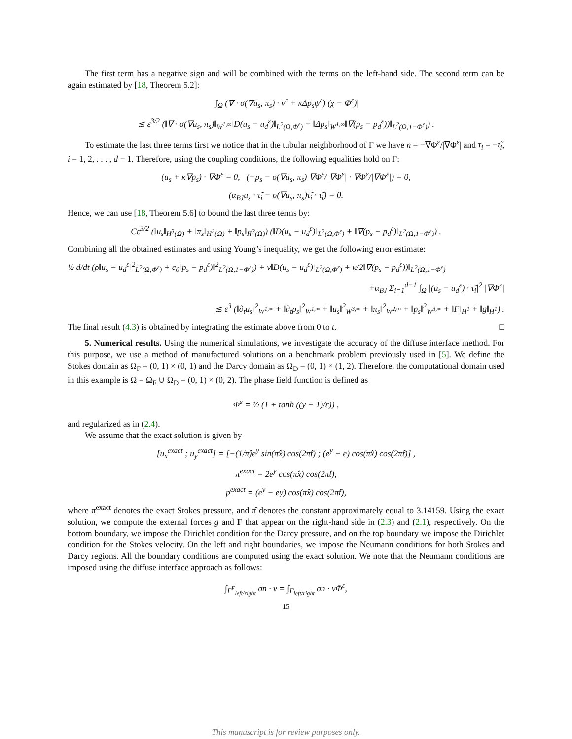The first term has a negative sign and will be combined with the terms on the left-hand side. The second term can be again estimated by [18, Theorem 5.2]:
|∫<sub>Ω</sub> (∇ · σ(∇u<sub>s</sub>, π<sub>s</sub>) · v<sup>ε</sup> + κΔp<sub>s</sub>ψ<sup>ε</sup>) (χ − Φ<sup>ε</sup>)|
≲ ε<sup>3/2</sup> (‖∇ · σ(∇u<sub>s</sub>, π<sub>s</sub>)‖<sub>W<sup>1,∞</sup></sub>‖D(u<sub>s</sub> − u<sub>d</sub><sup>ε</sup>)‖<sub>L<sup>2</sup>(Ω,Φ<sup>ε</sup>)</sub> + ‖Δp<sub>s</sub>‖<sub>W<sup>1,∞</sup></sub>‖∇(p<sub>s</sub> − p<sub>d</sub><sup>ε</sup>))‖<sub>L<sup>2</sup>(Ω,1−Φ<sup>ε</sup>)</sub>) .
To estimate the last three terms first we notice that in the tubular neighborhood of Γ we have n = −∇Φ<sup>ε</sup>/|∇Φ<sup>ε</sup>| and τ<sub>i</sub> = −τ̃<sub>i</sub>, i = 1, 2, . . . , d − 1. Therefore, using the coupling conditions, the following equalities hold on Γ:
(u<sub>s</sub> + κ∇p<sub>s</sub>) · ∇Φ<sup>ε</sup> = 0, (−p<sub>s</sub> − σ(∇u<sub>s</sub>, π<sub>s</sub>) ∇Φ<sup>ε</sup>/|∇Φ<sup>ε</sup>| · ∇Φ<sup>ε</sup>/|∇Φ<sup>ε</sup>|) = 0,
(α<sub>BJ</sub>u<sub>s</sub> · τ̃<sub>i</sub> − σ(∇u<sub>s</sub>, π<sub>s</sub>)τ̃<sub>i</sub> · τ̃<sub>i</sub>) = 0.
Hence, we can use [18, Theorem 5.6] to bound the last three terms by:
Cε<sup>3/2</sup> (‖u<sub>s</sub>‖<sub>H<sup>3</sup>(Ω)</sub> + ‖π<sub>s</sub>‖<sub>H<sup>2</sup>(Ω)</sub> + ‖p<sub>s</sub>‖<sub>H<sup>3</sup>(Ω)</sub>) (‖D(u<sub>s</sub> − u<sub>d</sub><sup>ε</sup>)‖<sub>L<sup>2</sup>(Ω,Φ<sup>ε</sup>)</sub> + ‖∇(p<sub>s</sub> − p<sub>d</sub><sup>ε</sup>)‖<sub>L<sup>2</sup>(Ω,1−Φ<sup>ε</sup>)</sub>) .
Combining all the obtained estimates and using Young’s inequality, we get the following error estimate:
½ d/dt (ρ‖u<sub>s</sub> − u<sub>d</sub><sup>ε</sup>‖<sup>2</sup><sub>L<sup>2</sup>(Ω,Φ<sup>ε</sup>)</sub> + c<sub>0</sub>‖p<sub>s</sub> − p<sub>d</sub><sup>ε</sup>)‖<sup>2</sup><sub>L<sup>2</sup>(Ω,1−Φ<sup>ε</sup>)</sub>) + ν‖D(u<sub>s</sub> − u<sub>d</sub><sup>ε</sup>)‖<sub>L<sup>2</sup>(Ω,Φ<sup>ε</sup>)</sub> + κ/2‖∇(p<sub>s</sub> − p<sub>d</sub><sup>ε</sup>))‖<sub>L<sup>2</sup>(Ω,1−Φ<sup>ε</sup>)</sub>
+α<sub>BJ</sub> Σ<sub>i=1</sub><sup>d−1</sup> ∫<sub>Ω</sub> |(u<sub>s</sub> − u<sub>d</sub><sup>ε</sup>) · τ̃<sub>i</sub>|<sup>2</sup> |∇Φ<sup>ε</sup>|
≲ ε<sup>3</sup> (‖∂<sub>t</sub>u<sub>s</sub>‖<sup>2</sup><sub>W<sup>1,∞</sup></sub> + ‖∂<sub>t</sub>p<sub>s</sub>‖<sup>2</sup><sub>W<sup>1,∞</sup></sub> + ‖u<sub>s</sub>‖<sup>2</sup><sub>W<sup>3,∞</sup></sub> + ‖π<sub>s</sub>‖<sup>2</sup><sub>W<sup>2,∞</sup></sub> + ‖p<sub>s</sub>‖<sup>2</sup><sub>W<sup>3,∞</sup></sub> + ‖F‖<sub>H<sup>1</sup></sub> + ‖g‖<sub>H<sup>1</sup></sub>) .
The final result (4.3) is obtained by integrating the estimate above from 0 to t. □
5. Numerical results. Using the numerical simulations, we investigate the accuracy of the diffuse interface method. For this purpose, we use a method of manufactured solutions on a benchmark problem previously used in [5]. We define the Stokes domain as Ω<sub>F</sub> = (0, 1) × (0, 1) and the Darcy domain as Ω<sub>D</sub> = (0, 1) × (1, 2). Therefore, the computational domain used in this example is Ω = Ω<sub>F</sub> ∪ Ω<sub>D</sub> = (0, 1) × (0, 2). The phase field function is defined as
Φ<sup>ε</sup> = ½ (1 + tanh ((y − 1)/ε)) ,
and regularized as in (2.4).
We assume that the exact solution is given by
[u<sub>x</sub><sup>exact</sup> ; u<sub>y</sub><sup>exact</sup>] = [−(1/π̂)e<sup>y</sup> sin(π̂x) cos(2π̂t) ; (e<sup>y</sup> − e) cos(π̂x) cos(2π̂t)] ,
π<sup>exact</sup> = 2e<sup>y</sup> cos(π̂x) cos(2π̂t),
p<sup>exact</sup> = (e<sup>y</sup> − ey) cos(π̂x) cos(2π̂t),
where π<sup>exact</sup> denotes the exact Stokes pressure, and π̂ denotes the constant approximately equal to 3.14159. Using the exact solution, we compute the external forces g and F that appear on the right-hand side in (2.3) and (2.1), respectively. On the bottom boundary, we impose the Dirichlet condition for the Darcy pressure, and on the top boundary we impose the Dirichlet condition for the Stokes velocity. On the left and right boundaries, we impose the Neumann conditions for both Stokes and Darcy regions. All the boundary conditions are computed using the exact solution. We note that the Neumann conditions are imposed using the diffuse interface approach as follows:
∫<sub>Γ<sup>F</sup><sub>left/right</sub></sub> σn · v = ∫<sub>Γ<sub>left/right</sub></sub> σn · vΦ<sup>ε</sup>,
15
This manuscript is for review purposes only.